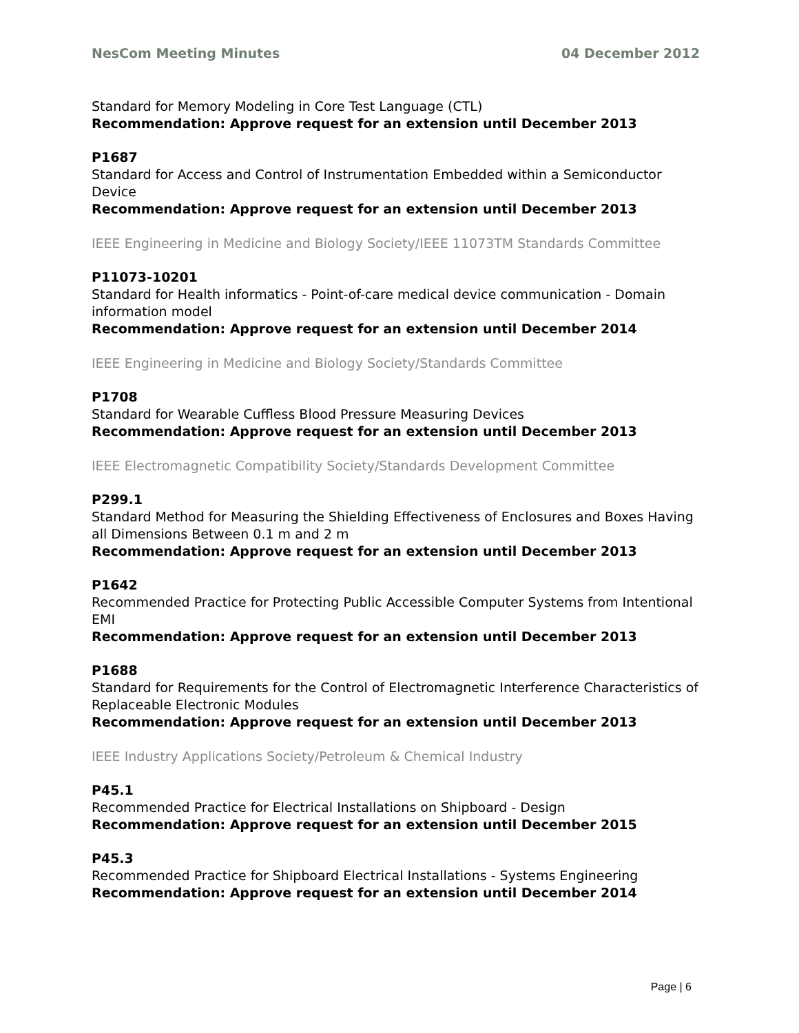NesCom Meeting Minutes 04 December 2012
Standard for Memory Modeling in Core Test Language (CTL)
Recommendation: Approve request for an extension until December 2013
P1687
Standard for Access and Control of Instrumentation Embedded within a Semiconductor Device
Recommendation: Approve request for an extension until December 2013
IEEE Engineering in Medicine and Biology Society/IEEE 11073TM Standards Committee
P11073-10201
Standard for Health informatics - Point-of-care medical device communication - Domain information model
Recommendation: Approve request for an extension until December 2014
IEEE Engineering in Medicine and Biology Society/Standards Committee
P1708
Standard for Wearable Cuffless Blood Pressure Measuring Devices
Recommendation: Approve request for an extension until December 2013
IEEE Electromagnetic Compatibility Society/Standards Development Committee
P299.1
Standard Method for Measuring the Shielding Effectiveness of Enclosures and Boxes Having all Dimensions Between 0.1 m and 2 m
Recommendation: Approve request for an extension until December 2013
P1642
Recommended Practice for Protecting Public Accessible Computer Systems from Intentional EMI
Recommendation: Approve request for an extension until December 2013
P1688
Standard for Requirements for the Control of Electromagnetic Interference Characteristics of Replaceable Electronic Modules
Recommendation: Approve request for an extension until December 2013
IEEE Industry Applications Society/Petroleum & Chemical Industry
P45.1
Recommended Practice for Electrical Installations on Shipboard - Design
Recommendation: Approve request for an extension until December 2015
P45.3
Recommended Practice for Shipboard Electrical Installations - Systems Engineering
Recommendation: Approve request for an extension until December 2014
Page | 6